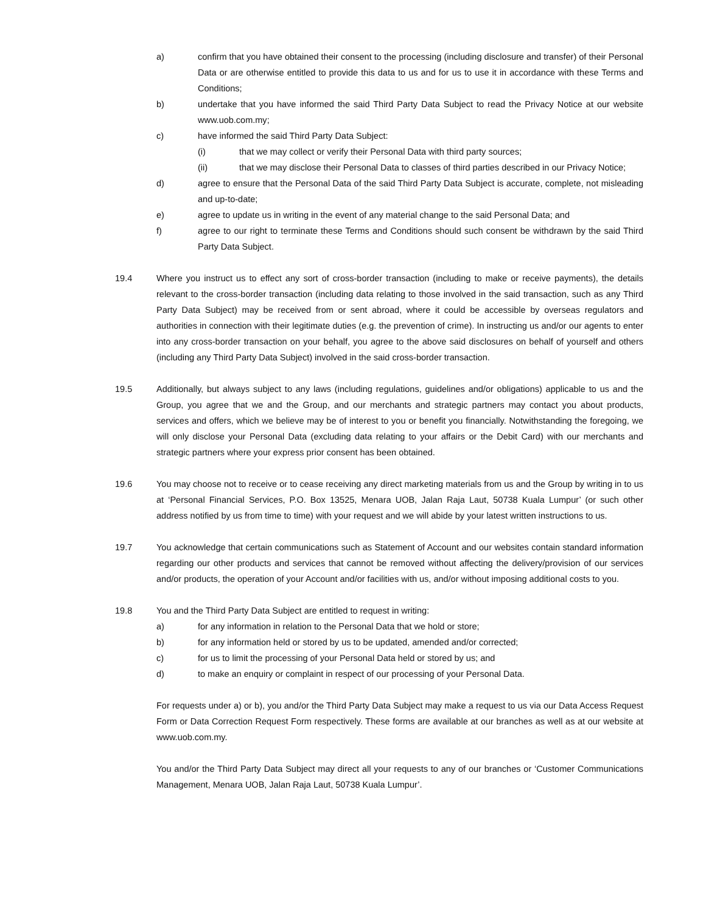a) confirm that you have obtained their consent to the processing (including disclosure and transfer) of their Personal Data or are otherwise entitled to provide this data to us and for us to use it in accordance with these Terms and Conditions;
b) undertake that you have informed the said Third Party Data Subject to read the Privacy Notice at our website www.uob.com.my;
c) have informed the said Third Party Data Subject:
(i) that we may collect or verify their Personal Data with third party sources;
(ii) that we may disclose their Personal Data to classes of third parties described in our Privacy Notice;
d) agree to ensure that the Personal Data of the said Third Party Data Subject is accurate, complete, not misleading and up-to-date;
e) agree to update us in writing in the event of any material change to the said Personal Data; and
f) agree to our right to terminate these Terms and Conditions should such consent be withdrawn by the said Third Party Data Subject.
19.4 Where you instruct us to effect any sort of cross-border transaction (including to make or receive payments), the details relevant to the cross-border transaction (including data relating to those involved in the said transaction, such as any Third Party Data Subject) may be received from or sent abroad, where it could be accessible by overseas regulators and authorities in connection with their legitimate duties (e.g. the prevention of crime). In instructing us and/or our agents to enter into any cross-border transaction on your behalf, you agree to the above said disclosures on behalf of yourself and others (including any Third Party Data Subject) involved in the said cross-border transaction.
19.5 Additionally, but always subject to any laws (including regulations, guidelines and/or obligations) applicable to us and the Group, you agree that we and the Group, and our merchants and strategic partners may contact you about products, services and offers, which we believe may be of interest to you or benefit you financially. Notwithstanding the foregoing, we will only disclose your Personal Data (excluding data relating to your affairs or the Debit Card) with our merchants and strategic partners where your express prior consent has been obtained.
19.6 You may choose not to receive or to cease receiving any direct marketing materials from us and the Group by writing in to us at ‘Personal Financial Services, P.O. Box 13525, Menara UOB, Jalan Raja Laut, 50738 Kuala Lumpur’ (or such other address notified by us from time to time) with your request and we will abide by your latest written instructions to us.
19.7 You acknowledge that certain communications such as Statement of Account and our websites contain standard information regarding our other products and services that cannot be removed without affecting the delivery/provision of our services and/or products, the operation of your Account and/or facilities with us, and/or without imposing additional costs to you.
19.8 You and the Third Party Data Subject are entitled to request in writing:
a) for any information in relation to the Personal Data that we hold or store;
b) for any information held or stored by us to be updated, amended and/or corrected;
c) for us to limit the processing of your Personal Data held or stored by us; and
d) to make an enquiry or complaint in respect of our processing of your Personal Data.
For requests under a) or b), you and/or the Third Party Data Subject may make a request to us via our Data Access Request Form or Data Correction Request Form respectively. These forms are available at our branches as well as at our website at www.uob.com.my.
You and/or the Third Party Data Subject may direct all your requests to any of our branches or ‘Customer Communications Management, Menara UOB, Jalan Raja Laut, 50738 Kuala Lumpur’.